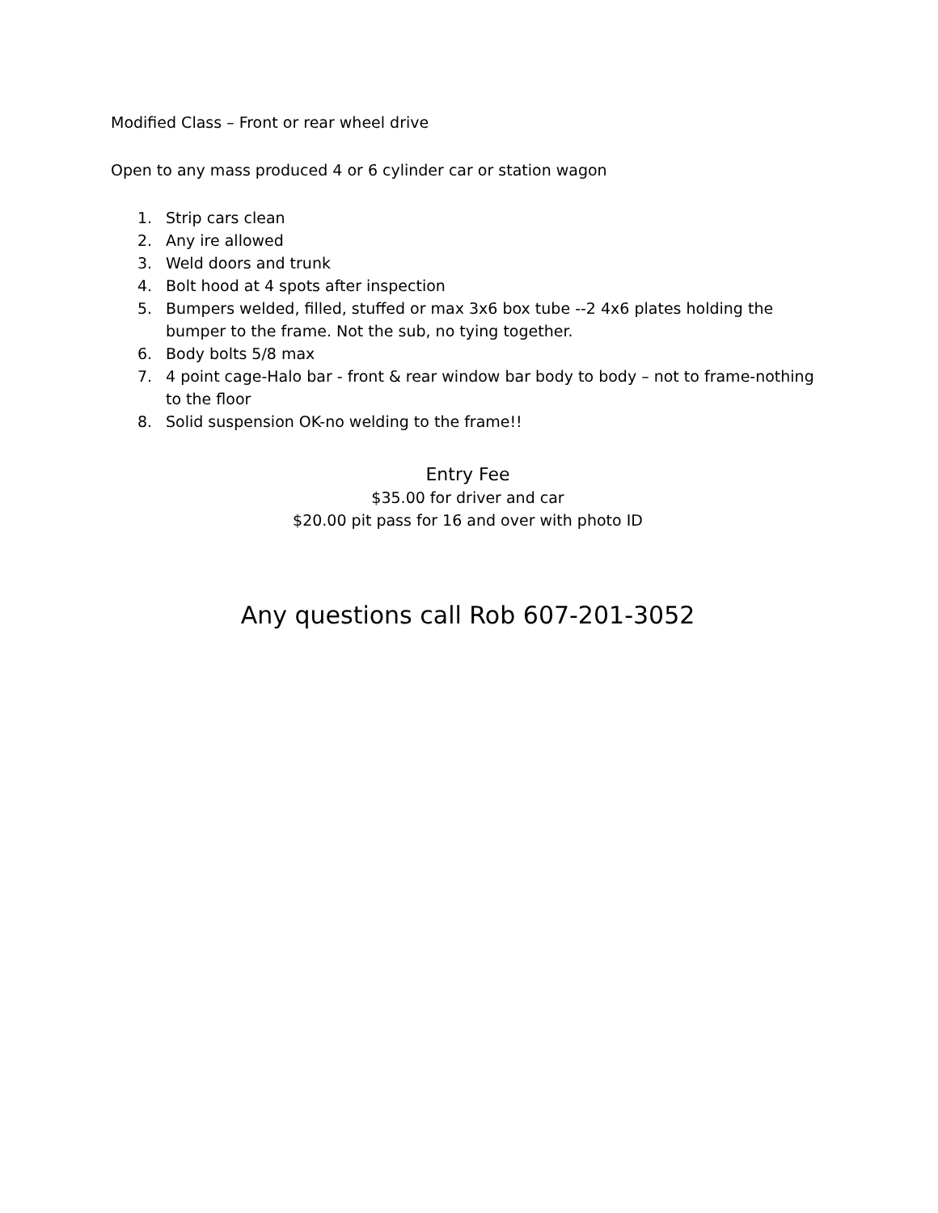Modified Class – Front or rear wheel drive
Open to any mass produced 4 or 6 cylinder car or station wagon
1. Strip cars clean
2. Any ire allowed
3. Weld doors and trunk
4. Bolt hood at 4 spots after inspection
5. Bumpers welded, filled, stuffed or max 3x6 box tube --2 4x6 plates holding the bumper to the frame. Not the sub, no tying together.
6. Body bolts 5/8 max
7. 4 point cage-Halo bar - front & rear window bar body to body – not to frame-nothing to the floor
8. Solid suspension OK-no welding to the frame!!
Entry Fee
$35.00 for driver and car
$20.00 pit pass for 16 and over with photo ID
Any questions call Rob 607-201-3052